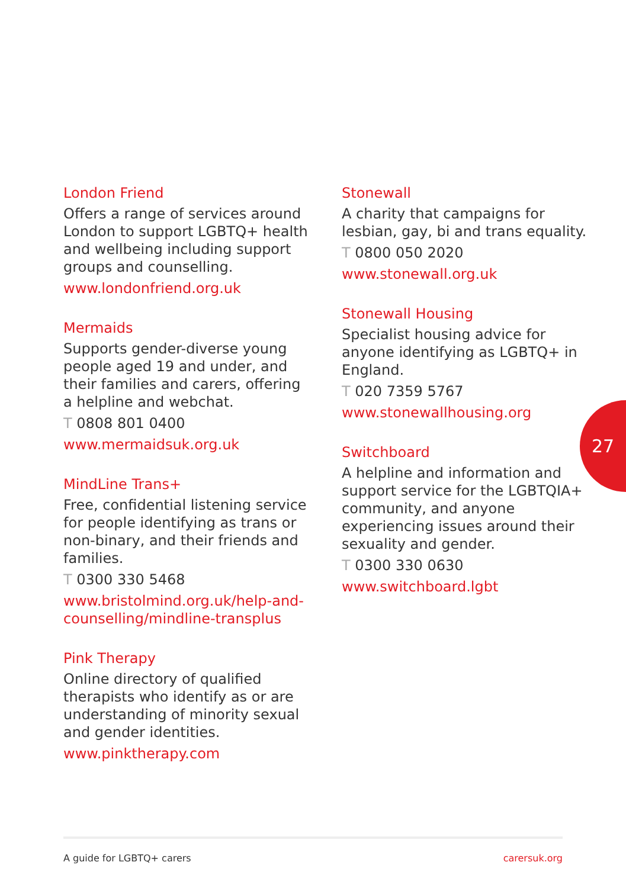London Friend
Offers a range of services around London to support LGBTQ+ health and wellbeing including support groups and counselling.
www.londonfriend.org.uk
Mermaids
Supports gender-diverse young people aged 19 and under, and their families and carers, offering a helpline and webchat.
T 0808 801 0400
www.mermaidsuk.org.uk
MindLine Trans+
Free, confidential listening service for people identifying as trans or non-binary, and their friends and families.
T 0300 330 5468
www.bristolmind.org.uk/help-and-counselling/mindline-transplus
Pink Therapy
Online directory of qualified therapists who identify as or are understanding of minority sexual and gender identities.
www.pinktherapy.com
Stonewall
A charity that campaigns for lesbian, gay, bi and trans equality.
T 0800 050 2020
www.stonewall.org.uk
Stonewall Housing
Specialist housing advice for anyone identifying as LGBTQ+ in England.
T 020 7359 5767
www.stonewallhousing.org
Switchboard
A helpline and information and support service for the LGBTQIA+ community, and anyone experiencing issues around their sexuality and gender.
T 0300 330 0630
www.switchboard.lgbt
27
A guide for LGBTQ+ carers carersuk.org